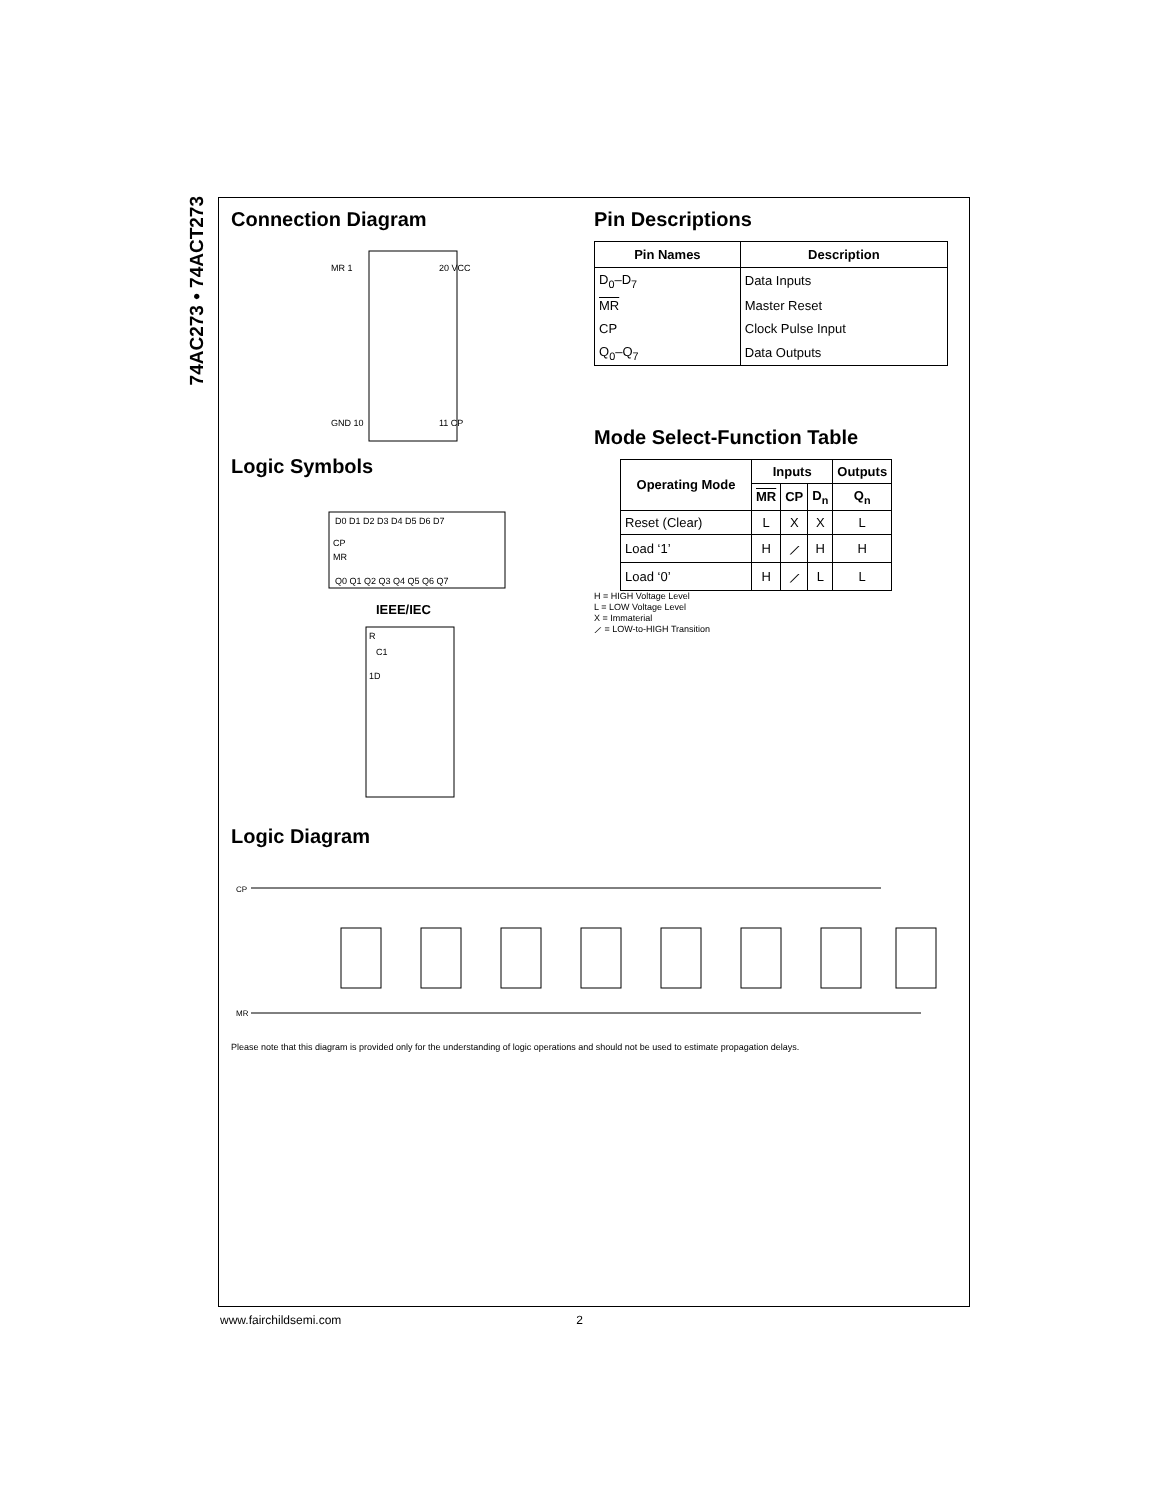74AC273 • 74ACT273
Connection Diagram
MR 1
GND 10
20 VCC
11 CP
Logic Symbols
D0 D1 D2 D3 D4 D5 D6 D7
Q0 Q1 Q2 Q3 Q4 Q5 Q6 Q7
CP
MR
IEEE/IEC
R
C1
1D
Pin Descriptions
| Pin Names | Description |
| --- | --- |
| D<sub>0</sub>–D<sub>7</sub> | Data Inputs |
| MR | Master Reset |
| CP | Clock Pulse Input |
| Q<sub>0</sub>–Q<sub>7</sub> | Data Outputs |
Mode Select-Function Table
| Operating Mode | Inputs | | | Outputs |
| --- | --- | --- | --- | --- |
| | MR | CP | D<sub>n</sub> | Q<sub>n</sub> |
| Reset (Clear) | L | X | X | L |
| Load ‘1’ | H | ⟋ | H | H |
| Load ‘0’ | H | ⟋ | L | L |
H = HIGH Voltage Level
L = LOW Voltage Level
X = Immaterial
⟋ = LOW-to-HIGH Transition
Logic Diagram
CP
MR
Please note that this diagram is provided only for the understanding of logic operations and should not be used to estimate propagation delays.
www.fairchildsemi.com 2